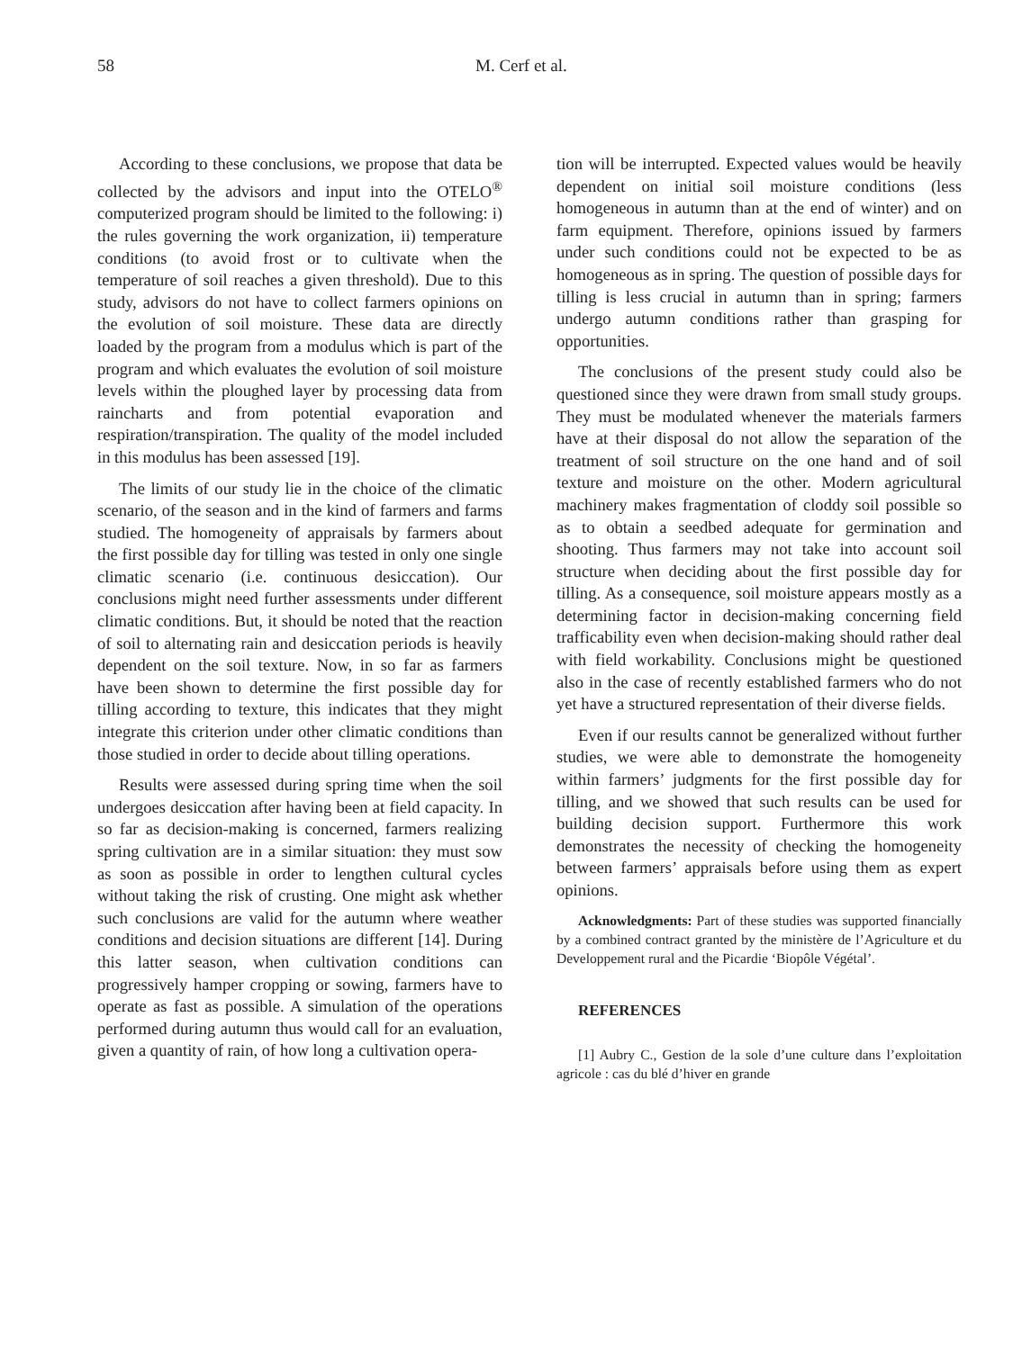58 M. Cerf et al.
According to these conclusions, we propose that data be collected by the advisors and input into the OTELO<sup>®</sup> computerized program should be limited to the following: i) the rules governing the work organization, ii) temperature conditions (to avoid frost or to cultivate when the temperature of soil reaches a given threshold). Due to this study, advisors do not have to collect farmers opinions on the evolution of soil moisture. These data are directly loaded by the program from a modulus which is part of the program and which evaluates the evolution of soil moisture levels within the ploughed layer by processing data from raincharts and from potential evaporation and respiration/transpiration. The quality of the model included in this modulus has been assessed [19].
The limits of our study lie in the choice of the climatic scenario, of the season and in the kind of farmers and farms studied. The homogeneity of appraisals by farmers about the first possible day for tilling was tested in only one single climatic scenario (i.e. continuous desiccation). Our conclusions might need further assessments under different climatic conditions. But, it should be noted that the reaction of soil to alternating rain and desiccation periods is heavily dependent on the soil texture. Now, in so far as farmers have been shown to determine the first possible day for tilling according to texture, this indicates that they might integrate this criterion under other climatic conditions than those studied in order to decide about tilling operations.
Results were assessed during spring time when the soil undergoes desiccation after having been at field capacity. In so far as decision-making is concerned, farmers realizing spring cultivation are in a similar situation: they must sow as soon as possible in order to lengthen cultural cycles without taking the risk of crusting. One might ask whether such conclusions are valid for the autumn where weather conditions and decision situations are different [14]. During this latter season, when cultivation conditions can progressively hamper cropping or sowing, farmers have to operate as fast as possible. A simulation of the operations performed during autumn thus would call for an evaluation, given a quantity of rain, of how long a cultivation opera-
tion will be interrupted. Expected values would be heavily dependent on initial soil moisture conditions (less homogeneous in autumn than at the end of winter) and on farm equipment. Therefore, opinions issued by farmers under such conditions could not be expected to be as homogeneous as in spring. The question of possible days for tilling is less crucial in autumn than in spring; farmers undergo autumn conditions rather than grasping for opportunities.
The conclusions of the present study could also be questioned since they were drawn from small study groups. They must be modulated whenever the materials farmers have at their disposal do not allow the separation of the treatment of soil structure on the one hand and of soil texture and moisture on the other. Modern agricultural machinery makes fragmentation of cloddy soil possible so as to obtain a seedbed adequate for germination and shooting. Thus farmers may not take into account soil structure when deciding about the first possible day for tilling. As a consequence, soil moisture appears mostly as a determining factor in decision-making concerning field trafficability even when decision-making should rather deal with field workability. Conclusions might be questioned also in the case of recently established farmers who do not yet have a structured representation of their diverse fields.
Even if our results cannot be generalized without further studies, we were able to demonstrate the homogeneity within farmers’ judgments for the first possible day for tilling, and we showed that such results can be used for building decision support. Furthermore this work demonstrates the necessity of checking the homogeneity between farmers’ appraisals before using them as expert opinions.
Acknowledgments: Part of these studies was supported financially by a combined contract granted by the ministère de l’Agriculture et du Developpement rural and the Picardie ‘Biopôle Végétal’.
REFERENCES
[1] Aubry C., Gestion de la sole d’une culture dans l’exploitation agricole : cas du blé d’hiver en grande